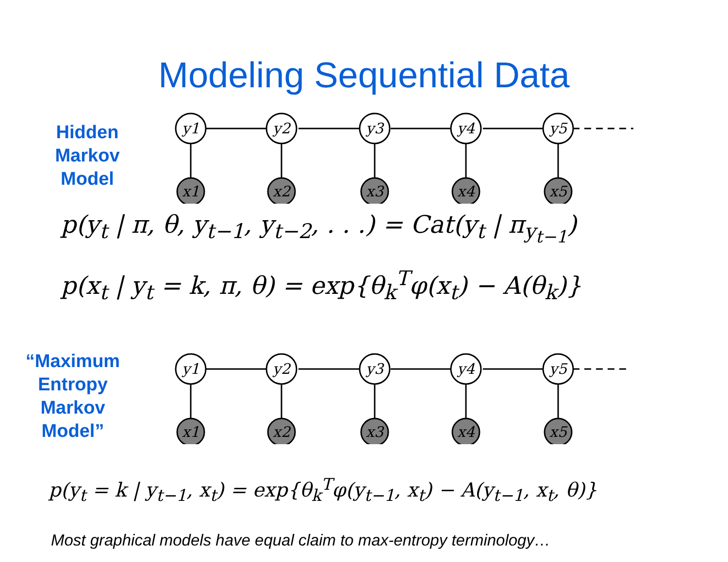Modeling Sequential Data
Hidden
Markov
Model
y1
y2
y3
y4
y5
x1
x2
x3
x4
x5
p(y<sub>t</sub> | π, θ, y<sub>t−1</sub>, y<sub>t−2</sub>, . . .) = Cat(y<sub>t</sub> | π<sub>y<sub>t−1</sub></sub>)
p(x<sub>t</sub> | y<sub>t</sub> = k, π, θ) = exp{θ<sub>k</sub><sup>T</sup>φ(x<sub>t</sub>) − A(θ<sub>k</sub>)}
“Maximum
Entropy
Markov
Model”
y1
y2
y3
y4
y5
x1
x2
x3
x4
x5
p(y<sub>t</sub> = k | y<sub>t−1</sub>, x<sub>t</sub>) = exp{θ<sub>k</sub><sup>T</sup>φ(y<sub>t−1</sub>, x<sub>t</sub>) − A(y<sub>t−1</sub>, x<sub>t</sub>, θ)}
Most graphical models have equal claim to max-entropy terminology…